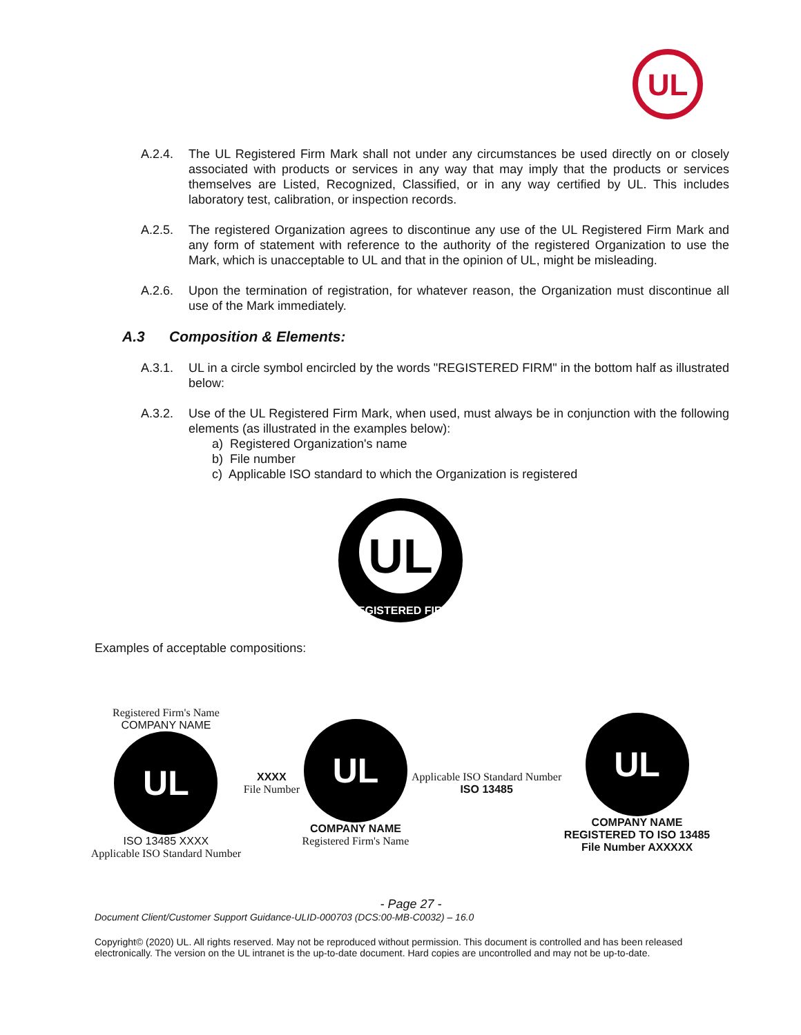UL
A.2.4. The UL Registered Firm Mark shall not under any circumstances be used directly on or closely associated with products or services in any way that may imply that the products or services themselves are Listed, Recognized, Classified, or in any way certified by UL. This includes laboratory test, calibration, or inspection records.
A.2.5. The registered Organization agrees to discontinue any use of the UL Registered Firm Mark and any form of statement with reference to the authority of the registered Organization to use the Mark, which is unacceptable to UL and that in the opinion of UL, might be misleading.
A.2.6. Upon the termination of registration, for whatever reason, the Organization must discontinue all use of the Mark immediately.
A.3 Composition & Elements:
A.3.1. UL in a circle symbol encircled by the words "REGISTERED FIRM" in the bottom half as illustrated below:
A.3.2. Use of the UL Registered Firm Mark, when used, must always be in conjunction with the following elements (as illustrated in the examples below):
a) Registered Organization's name
b) File number
c) Applicable ISO standard to which the Organization is registered
UL
REGISTERED FIRM
Examples of acceptable compositions:
Registered Firm's Name
COMPANY NAME
UL
ISO 13485 XXXX
Applicable ISO Standard Number
XXXX
File Number
UL
COMPANY NAME
Registered Firm's Name
Applicable ISO Standard Number
ISO 13485
UL
COMPANY NAME
REGISTERED TO ISO 13485
File Number AXXXXX
- Page 27 -
Document Client/Customer Support Guidance-ULID-000703 (DCS:00-MB-C0032) – 16.0
Copyright© (2020) UL. All rights reserved. May not be reproduced without permission. This document is controlled and has been released electronically. The version on the UL intranet is the up-to-date document. Hard copies are uncontrolled and may not be up-to-date.